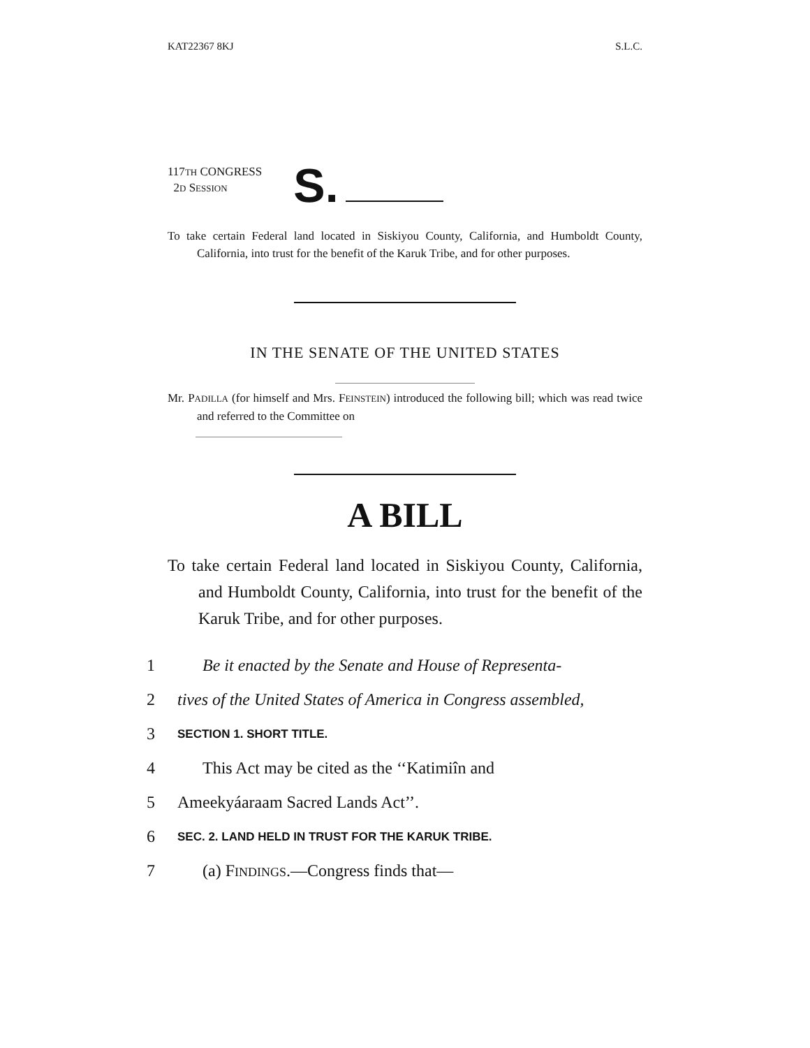KAT22367 8KJ S.L.C.
117TH CONGRESS
2D SESSION
S.
To take certain Federal land located in Siskiyou County, California, and Humboldt County, California, into trust for the benefit of the Karuk Tribe, and for other purposes.
IN THE SENATE OF THE UNITED STATES
Mr. PADILLA (for himself and Mrs. FEINSTEIN) introduced the following bill; which was read twice and referred to the Committee on
A BILL
To take certain Federal land located in Siskiyou County, California, and Humboldt County, California, into trust for the benefit of the Karuk Tribe, and for other purposes.
1 Be it enacted by the Senate and House of Representa-
2 tives of the United States of America in Congress assembled,
3 SECTION 1. SHORT TITLE.
4 This Act may be cited as the ‘‘Katimiîn and
5 Ameekyáaraam Sacred Lands Act’’.
6 SEC. 2. LAND HELD IN TRUST FOR THE KARUK TRIBE.
7 (a) FINDINGS.—Congress finds that—